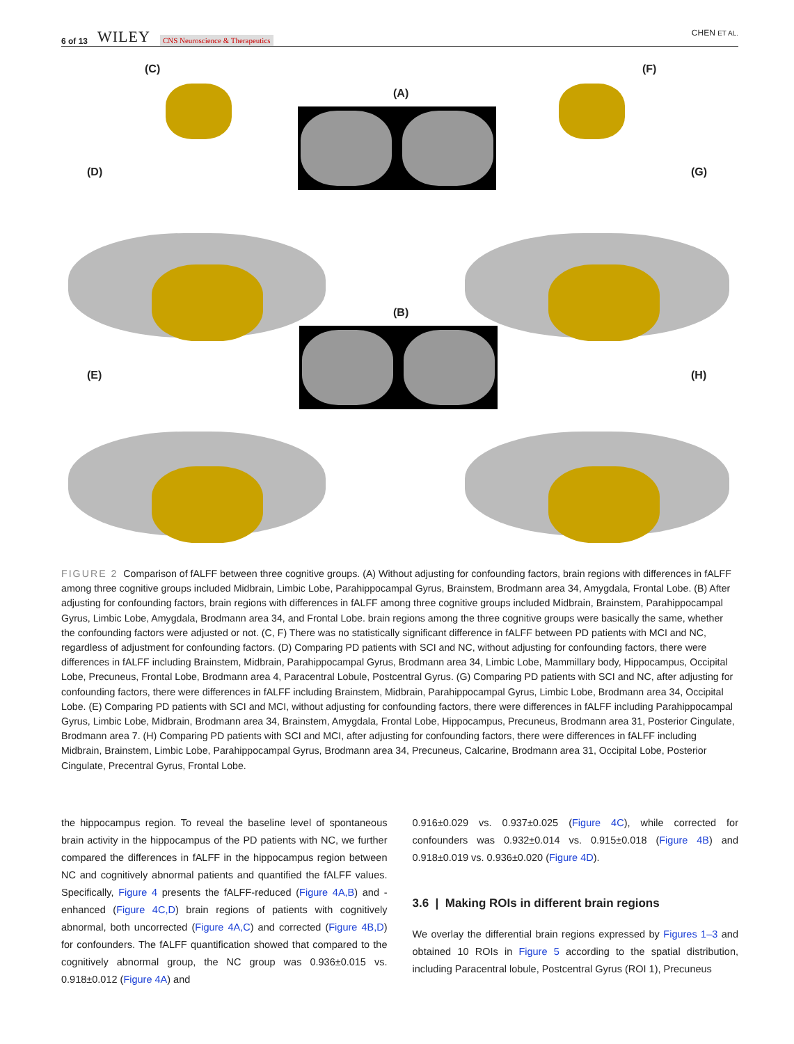6 of 13 WILEY CNS Neuroscience & Therapeutics
CHEN ET AL.
(C)
(A)
(F)
(D) (G)
(B)
(E) (H)
FIGURE 2 Comparison of fALFF between three cognitive groups. (A) Without adjusting for confounding factors, brain regions with differences in fALFF among three cognitive groups included Midbrain, Limbic Lobe, Parahippocampal Gyrus, Brainstem, Brodmann area 34, Amygdala, Frontal Lobe. (B) After adjusting for confounding factors, brain regions with differences in fALFF among three cognitive groups included Midbrain, Brainstem, Parahippocampal Gyrus, Limbic Lobe, Amygdala, Brodmann area 34, and Frontal Lobe. brain regions among the three cognitive groups were basically the same, whether the confounding factors were adjusted or not. (C, F) There was no statistically significant difference in fALFF between PD patients with MCI and NC, regardless of adjustment for confounding factors. (D) Comparing PD patients with SCI and NC, without adjusting for confounding factors, there were differences in fALFF including Brainstem, Midbrain, Parahippocampal Gyrus, Brodmann area 34, Limbic Lobe, Mammillary body, Hippocampus, Occipital Lobe, Precuneus, Frontal Lobe, Brodmann area 4, Paracentral Lobule, Postcentral Gyrus. (G) Comparing PD patients with SCI and NC, after adjusting for confounding factors, there were differences in fALFF including Brainstem, Midbrain, Parahippocampal Gyrus, Limbic Lobe, Brodmann area 34, Occipital Lobe. (E) Comparing PD patients with SCI and MCI, without adjusting for confounding factors, there were differences in fALFF including Parahippocampal Gyrus, Limbic Lobe, Midbrain, Brodmann area 34, Brainstem, Amygdala, Frontal Lobe, Hippocampus, Precuneus, Brodmann area 31, Posterior Cingulate, Brodmann area 7. (H) Comparing PD patients with SCI and MCI, after adjusting for confounding factors, there were differences in fALFF including Midbrain, Brainstem, Limbic Lobe, Parahippocampal Gyrus, Brodmann area 34, Precuneus, Calcarine, Brodmann area 31, Occipital Lobe, Posterior Cingulate, Precentral Gyrus, Frontal Lobe.
the hippocampus region. To reveal the baseline level of spontaneous brain activity in the hippocampus of the PD patients with NC, we further compared the differences in fALFF in the hippocampus region between NC and cognitively abnormal patients and quantified the fALFF values. Specifically, Figure 4 presents the fALFF-reduced (Figure 4A,B) and -enhanced (Figure 4C,D) brain regions of patients with cognitively abnormal, both uncorrected (Figure 4A,C) and corrected (Figure 4B,D) for confounders. The fALFF quantification showed that compared to the cognitively abnormal group, the NC group was 0.936±0.015 vs. 0.918±0.012 (Figure 4A) and
0.916±0.029 vs. 0.937±0.025 (Figure 4C), while corrected for confounders was 0.932±0.014 vs. 0.915±0.018 (Figure 4B) and 0.918±0.019 vs. 0.936±0.020 (Figure 4D).
3.6 | Making ROIs in different brain regions
We overlay the differential brain regions expressed by Figures 1–3 and obtained 10 ROIs in Figure 5 according to the spatial distribution, including Paracentral lobule, Postcentral Gyrus (ROI 1), Precuneus